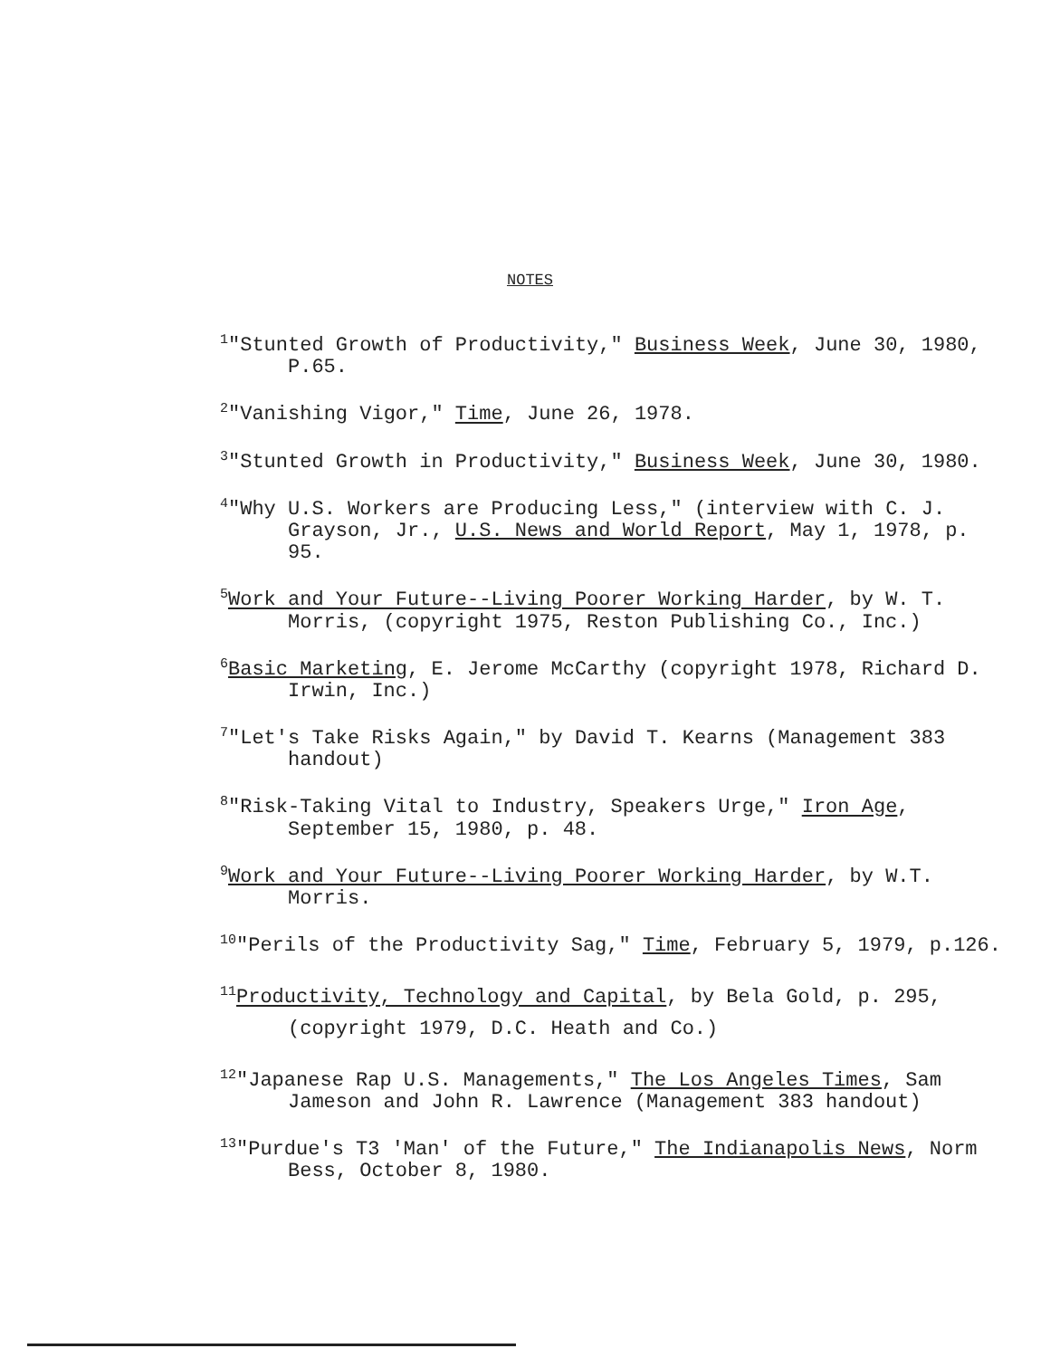NOTES
<sup>1</sup> "Stunted Growth of Productivity," Business Week, June 30, 1980, P.65.
<sup>2</sup> "Vanishing Vigor," Time, June 26, 1978.
<sup>3</sup> "Stunted Growth in Productivity," Business Week, June 30, 1980.
<sup>4</sup> "Why U.S. Workers are Producing Less," (interview with C. J. Grayson, Jr., U.S. News and World Report, May 1, 1978, p. 95.
<sup>5</sup> Work and Your Future--Living Poorer Working Harder, by W. T. Morris, (copyright 1975, Reston Publishing Co., Inc.)
<sup>6</sup> Basic Marketing, E. Jerome McCarthy (copyright 1978, Richard D. Irwin, Inc.)
<sup>7</sup> "Let's Take Risks Again," by David T. Kearns (Management 383 handout)
<sup>8</sup> "Risk-Taking Vital to Industry, Speakers Urge," Iron Age, September 15, 1980, p. 48.
<sup>9</sup> Work and Your Future--Living Poorer Working Harder, by W.T. Morris.
<sup>10</sup> "Perils of the Productivity Sag," Time, February 5, 1979, p.126.
<sup>11</sup> Productivity, Technology and Capital, by Bela Gold, p. 295, (copyright 1979, D.C. Heath and Co.)
<sup>12</sup> "Japanese Rap U.S. Managements," The Los Angeles Times, Sam Jameson and John R. Lawrence (Management 383 handout)
<sup>13</sup> "Purdue's T3 'Man' of the Future," The Indianapolis News, Norm Bess, October 8, 1980.